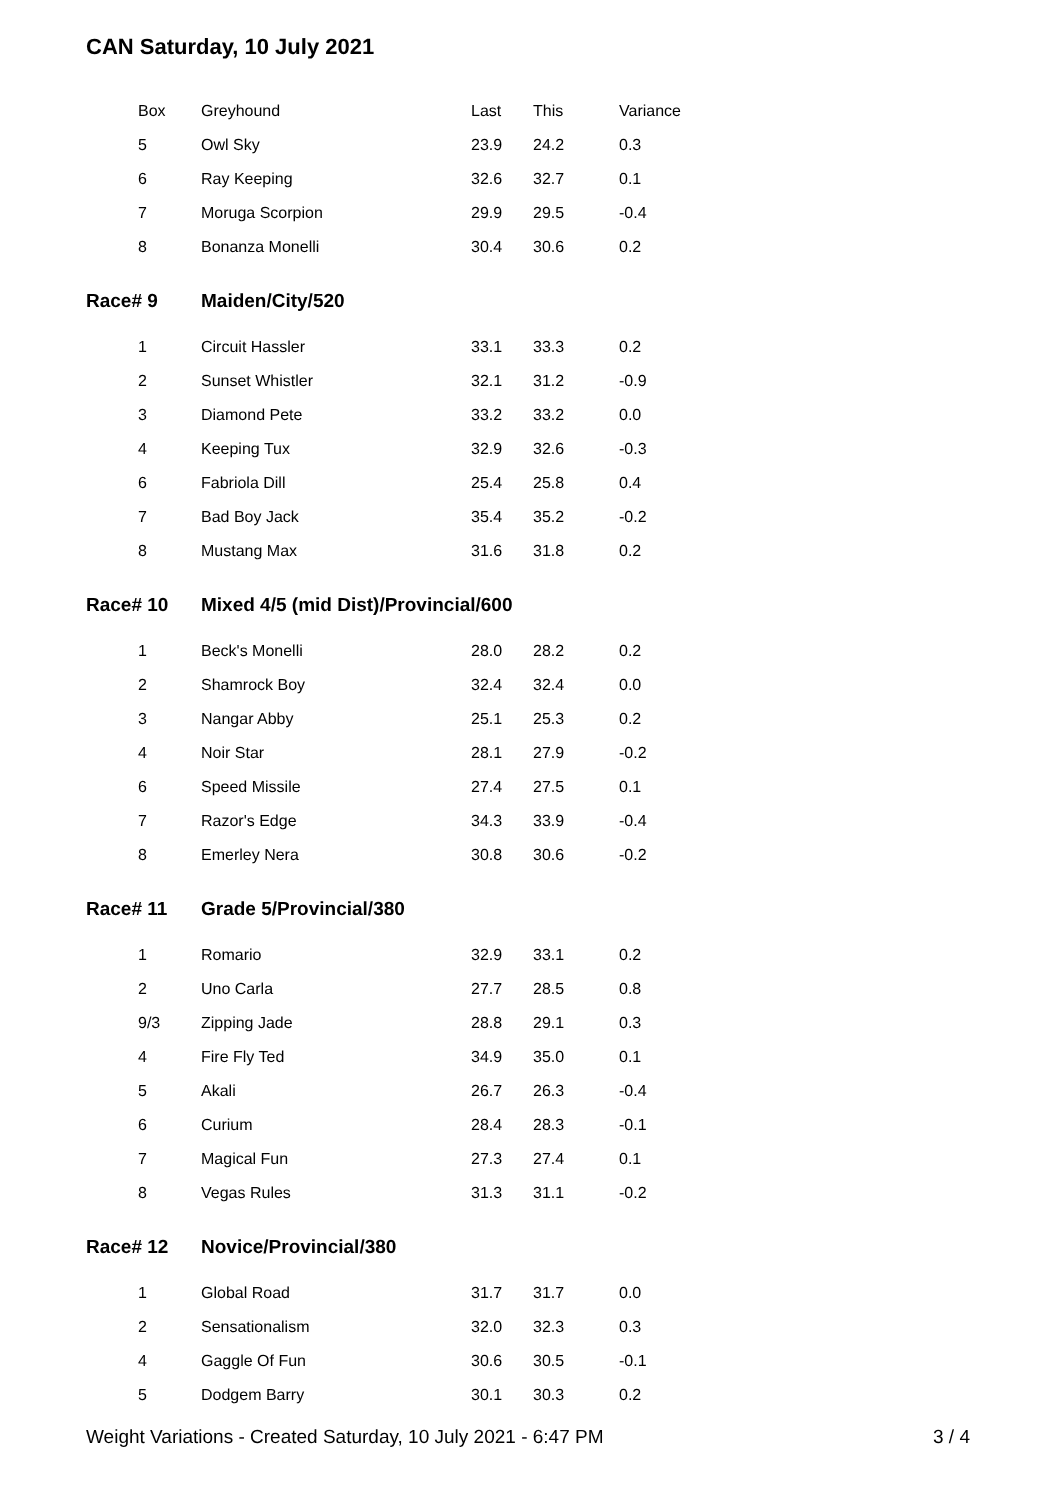CAN Saturday, 10 July 2021
| Box | Greyhound | Last | This | Variance |
| --- | --- | --- | --- | --- |
| 5 | Owl Sky | 23.9 | 24.2 | 0.3 |
| 6 | Ray Keeping | 32.6 | 32.7 | 0.1 |
| 7 | Moruga Scorpion | 29.9 | 29.5 | -0.4 |
| 8 | Bonanza Monelli | 30.4 | 30.6 | 0.2 |
| Race# 9 | Maiden/City/520 | | | |
| 1 | Circuit Hassler | 33.1 | 33.3 | 0.2 |
| 2 | Sunset Whistler | 32.1 | 31.2 | -0.9 |
| 3 | Diamond Pete | 33.2 | 33.2 | 0.0 |
| 4 | Keeping Tux | 32.9 | 32.6 | -0.3 |
| 6 | Fabriola Dill | 25.4 | 25.8 | 0.4 |
| 7 | Bad Boy Jack | 35.4 | 35.2 | -0.2 |
| 8 | Mustang Max | 31.6 | 31.8 | 0.2 |
| Race# 10 | Mixed 4/5 (mid Dist)/Provincial/600 | | | |
| 1 | Beck's Monelli | 28.0 | 28.2 | 0.2 |
| 2 | Shamrock Boy | 32.4 | 32.4 | 0.0 |
| 3 | Nangar Abby | 25.1 | 25.3 | 0.2 |
| 4 | Noir Star | 28.1 | 27.9 | -0.2 |
| 6 | Speed Missile | 27.4 | 27.5 | 0.1 |
| 7 | Razor's Edge | 34.3 | 33.9 | -0.4 |
| 8 | Emerley Nera | 30.8 | 30.6 | -0.2 |
| Race# 11 | Grade 5/Provincial/380 | | | |
| 1 | Romario | 32.9 | 33.1 | 0.2 |
| 2 | Uno Carla | 27.7 | 28.5 | 0.8 |
| 9/3 | Zipping Jade | 28.8 | 29.1 | 0.3 |
| 4 | Fire Fly Ted | 34.9 | 35.0 | 0.1 |
| 5 | Akali | 26.7 | 26.3 | -0.4 |
| 6 | Curium | 28.4 | 28.3 | -0.1 |
| 7 | Magical Fun | 27.3 | 27.4 | 0.1 |
| 8 | Vegas Rules | 31.3 | 31.1 | -0.2 |
| Race# 12 | Novice/Provincial/380 | | | |
| 1 | Global Road | 31.7 | 31.7 | 0.0 |
| 2 | Sensationalism | 32.0 | 32.3 | 0.3 |
| 4 | Gaggle Of Fun | 30.6 | 30.5 | -0.1 |
| 5 | Dodgem Barry | 30.1 | 30.3 | 0.2 |
Weight Variations - Created Saturday, 10 July 2021 - 6:47 PM 3 / 4